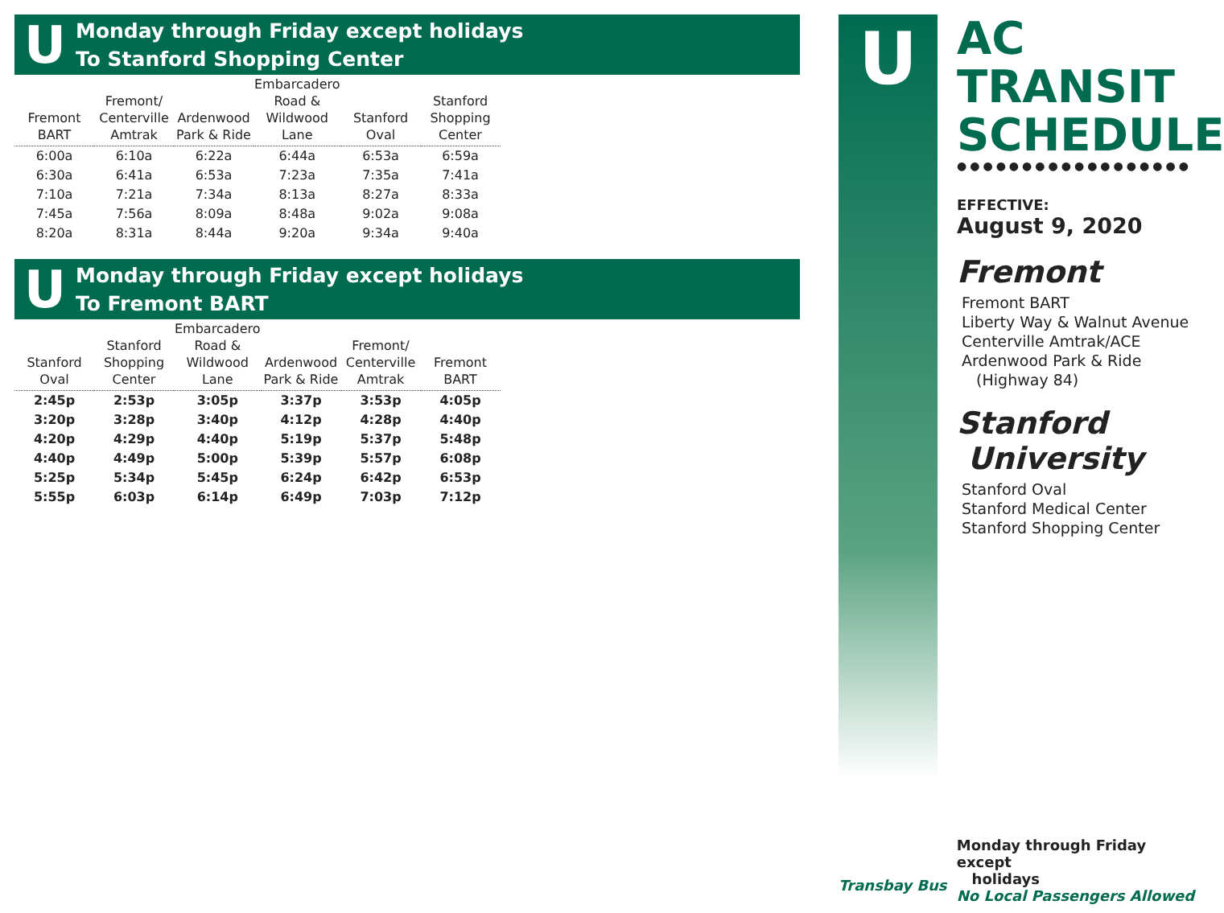U
Monday through Friday except holidays
To Stanford Shopping Center
| Fremont BART | Fremont/ Centerville Amtrak | Ardenwood Park & Ride | Embarcadero Road & Wildwood Lane | Stanford Oval | Stanford Shopping Center |
| --- | --- | --- | --- | --- | --- |
| 6:00a | 6:10a | 6:22a | 6:44a | 6:53a | 6:59a |
| 6:30a | 6:41a | 6:53a | 7:23a | 7:35a | 7:41a |
| 7:10a | 7:21a | 7:34a | 8:13a | 8:27a | 8:33a |
| 7:45a | 7:56a | 8:09a | 8:48a | 9:02a | 9:08a |
| 8:20a | 8:31a | 8:44a | 9:20a | 9:34a | 9:40a |
U
Monday through Friday except holidays
To Fremont BART
| Stanford Oval | Stanford Shopping Center | Embarcadero Road & Wildwood Lane | Ardenwood Park & Ride | Fremont/ Centerville Amtrak | Fremont BART |
| --- | --- | --- | --- | --- | --- |
| 2:45p | 2:53p | 3:05p | 3:37p | 3:53p | 4:05p |
| 3:20p | 3:28p | 3:40p | 4:12p | 4:28p | 4:40p |
| 4:20p | 4:29p | 4:40p | 5:19p | 5:37p | 5:48p |
| 4:40p | 4:49p | 5:00p | 5:39p | 5:57p | 6:08p |
| 5:25p | 5:34p | 5:45p | 6:24p | 6:42p | 6:53p |
| 5:55p | 6:03p | 6:14p | 6:49p | 7:03p | 7:12p |
U
AC TRANSIT SCHEDULE
●●●●●●●●●●●●●●●●●●
EFFECTIVE:
August 9, 2020
Fremont
Fremont BART
Liberty Way & Walnut Avenue
Centerville Amtrak/ACE
Ardenwood Park & Ride
(Highway 84)
Stanford
University
Stanford Oval
Stanford Medical Center
Stanford Shopping Center
Transbay Bus
Monday through Friday except
holidays
No Local Passengers Allowed